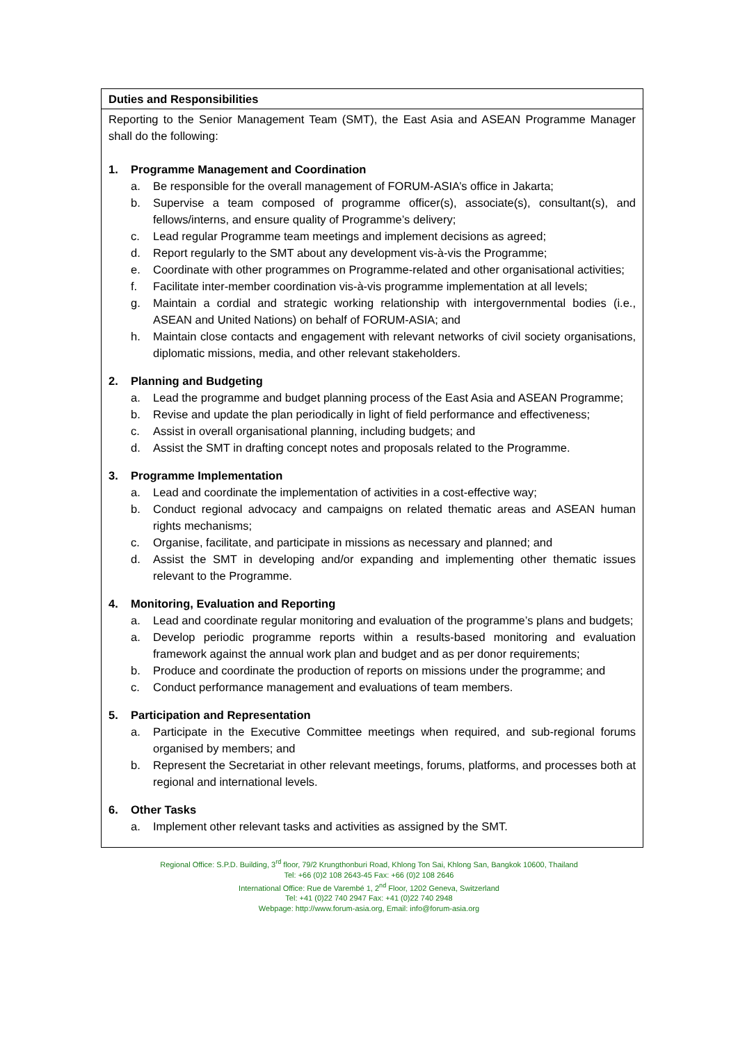| Duties and Responsibilities |
| --- |
| Reporting to the Senior Management Team (SMT), the East Asia and ASEAN Programme Manager shall do the following: 1. Programme Management and Coordination a. Be responsible for the overall management of FORUM-ASIA’s office in Jakarta; b. Supervise a team composed of programme officer(s), associate(s), consultant(s), and fellows/interns, and ensure quality of Programme’s delivery; c. Lead regular Programme team meetings and implement decisions as agreed; d. Report regularly to the SMT about any development vis-à-vis the Programme; e. Coordinate with other programmes on Programme-related and other organisational activities; f. Facilitate inter-member coordination vis-à-vis programme implementation at all levels; g. Maintain a cordial and strategic working relationship with intergovernmental bodies (i.e., ASEAN and United Nations) on behalf of FORUM-ASIA; and h. Maintain close contacts and engagement with relevant networks of civil society organisations, diplomatic missions, media, and other relevant stakeholders. 2. Planning and Budgeting a. Lead the programme and budget planning process of the East Asia and ASEAN Programme; b. Revise and update the plan periodically in light of field performance and effectiveness; c. Assist in overall organisational planning, including budgets; and d. Assist the SMT in drafting concept notes and proposals related to the Programme. 3. Programme Implementation a. Lead and coordinate the implementation of activities in a cost-effective way; b. Conduct regional advocacy and campaigns on related thematic areas and ASEAN human rights mechanisms; c. Organise, facilitate, and participate in missions as necessary and planned; and d. Assist the SMT in developing and/or expanding and implementing other thematic issues relevant to the Programme. 4. Monitoring, Evaluation and Reporting a. Lead and coordinate regular monitoring and evaluation of the programme’s plans and budgets; a. Develop periodic programme reports within a results-based monitoring and evaluation framework against the annual work plan and budget and as per donor requirements; b. Produce and coordinate the production of reports on missions under the programme; and c. Conduct performance management and evaluations of team members. 5. Participation and Representation a. Participate in the Executive Committee meetings when required, and sub-regional forums organised by members; and b. Represent the Secretariat in other relevant meetings, forums, platforms, and processes both at regional and international levels. 6. Other Tasks a. Implement other relevant tasks and activities as assigned by the SMT. |
Regional Office: S.P.D. Building, 3<sup>rd</sup> floor, 79/2 Krungthonburi Road, Khlong Ton Sai, Khlong San, Bangkok 10600, Thailand
Tel: +66 (0)2 108 2643-45 Fax: +66 (0)2 108 2646
International Office: Rue de Varembé 1, 2<sup>nd</sup> Floor, 1202 Geneva, Switzerland
Tel: +41 (0)22 740 2947 Fax: +41 (0)22 740 2948
Webpage: http://www.forum-asia.org, Email: info@forum-asia.org